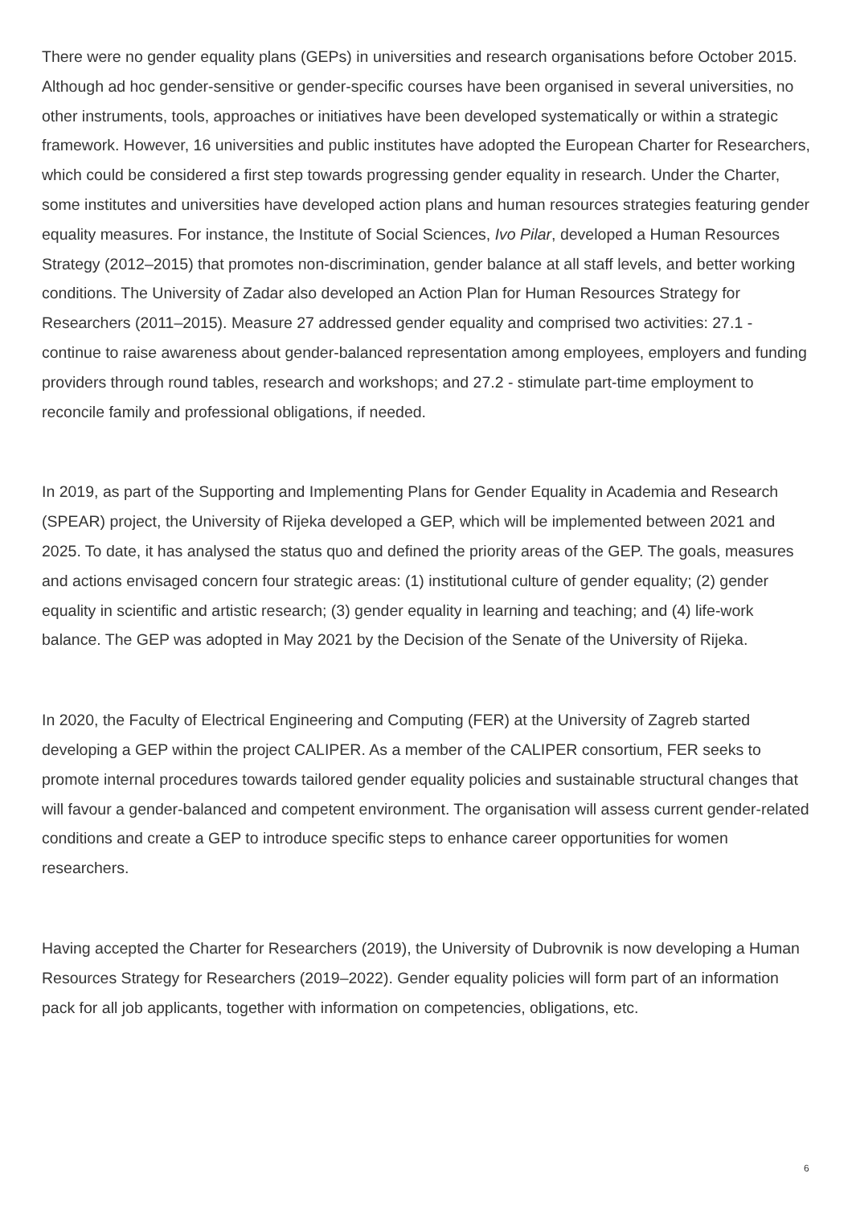There were no gender equality plans (GEPs) in universities and research organisations before October 2015. Although ad hoc gender-sensitive or gender-specific courses have been organised in several universities, no other instruments, tools, approaches or initiatives have been developed systematically or within a strategic framework. However, 16 universities and public institutes have adopted the European Charter for Researchers, which could be considered a first step towards progressing gender equality in research. Under the Charter, some institutes and universities have developed action plans and human resources strategies featuring gender equality measures. For instance, the Institute of Social Sciences, Ivo Pilar, developed a Human Resources Strategy (2012–2015) that promotes non-discrimination, gender balance at all staff levels, and better working conditions. The University of Zadar also developed an Action Plan for Human Resources Strategy for Researchers (2011–2015). Measure 27 addressed gender equality and comprised two activities: 27.1 - continue to raise awareness about gender-balanced representation among employees, employers and funding providers through round tables, research and workshops; and 27.2 - stimulate part-time employment to reconcile family and professional obligations, if needed.
In 2019, as part of the Supporting and Implementing Plans for Gender Equality in Academia and Research (SPEAR) project, the University of Rijeka developed a GEP, which will be implemented between 2021 and 2025. To date, it has analysed the status quo and defined the priority areas of the GEP. The goals, measures and actions envisaged concern four strategic areas: (1) institutional culture of gender equality; (2) gender equality in scientific and artistic research; (3) gender equality in learning and teaching; and (4) life-work balance. The GEP was adopted in May 2021 by the Decision of the Senate of the University of Rijeka.
In 2020, the Faculty of Electrical Engineering and Computing (FER) at the University of Zagreb started developing a GEP within the project CALIPER. As a member of the CALIPER consortium, FER seeks to promote internal procedures towards tailored gender equality policies and sustainable structural changes that will favour a gender-balanced and competent environment. The organisation will assess current gender-related conditions and create a GEP to introduce specific steps to enhance career opportunities for women researchers.
Having accepted the Charter for Researchers (2019), the University of Dubrovnik is now developing a Human Resources Strategy for Researchers (2019–2022). Gender equality policies will form part of an information pack for all job applicants, together with information on competencies, obligations, etc.
6